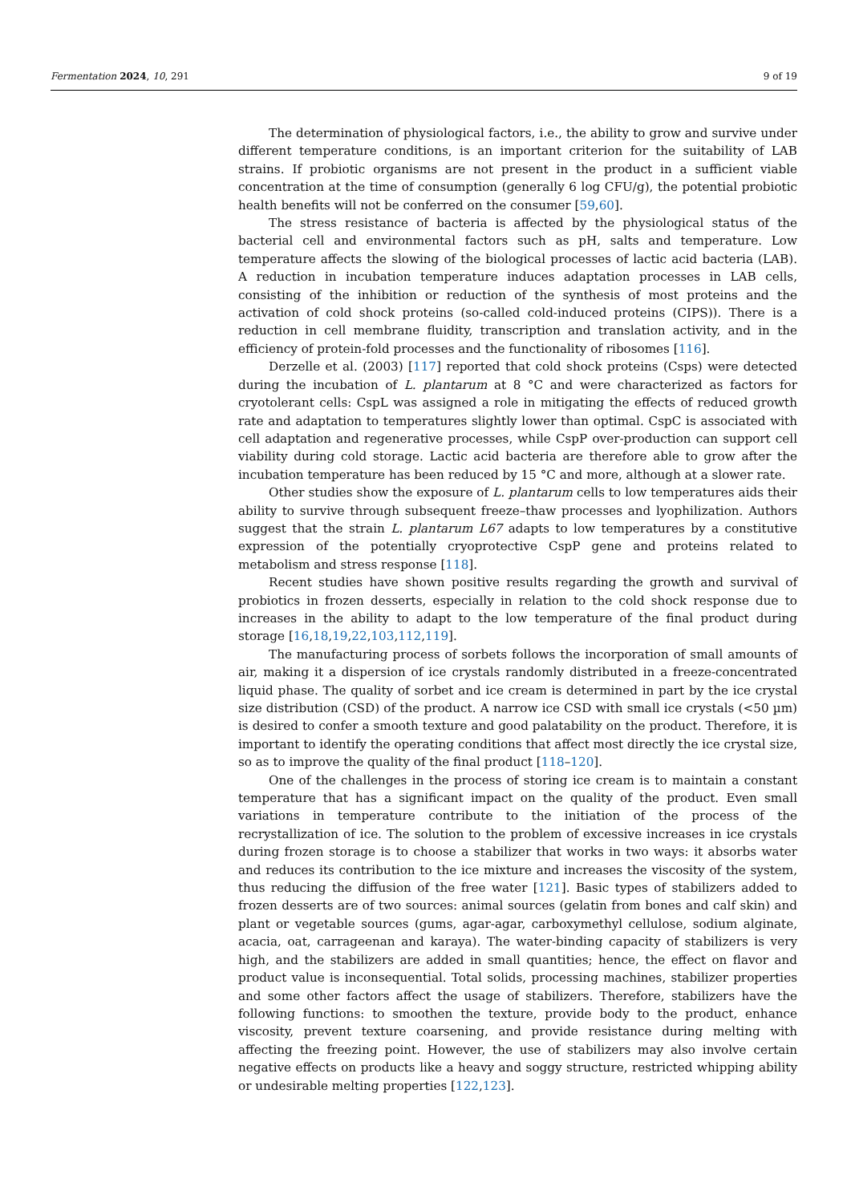Fermentation 2024, 10, 291 9 of 19
The determination of physiological factors, i.e., the ability to grow and survive under different temperature conditions, is an important criterion for the suitability of LAB strains. If probiotic organisms are not present in the product in a sufficient viable concentration at the time of consumption (generally 6 log CFU/g), the potential probiotic health benefits will not be conferred on the consumer [59,60].
The stress resistance of bacteria is affected by the physiological status of the bacterial cell and environmental factors such as pH, salts and temperature. Low temperature affects the slowing of the biological processes of lactic acid bacteria (LAB). A reduction in incubation temperature induces adaptation processes in LAB cells, consisting of the inhibition or reduction of the synthesis of most proteins and the activation of cold shock proteins (so-called cold-induced proteins (CIPS)). There is a reduction in cell membrane fluidity, transcription and translation activity, and in the efficiency of protein-fold processes and the functionality of ribosomes [116].
Derzelle et al. (2003) [117] reported that cold shock proteins (Csps) were detected during the incubation of L. plantarum at 8 °C and were characterized as factors for cryotolerant cells: CspL was assigned a role in mitigating the effects of reduced growth rate and adaptation to temperatures slightly lower than optimal. CspC is associated with cell adaptation and regenerative processes, while CspP over-production can support cell viability during cold storage. Lactic acid bacteria are therefore able to grow after the incubation temperature has been reduced by 15 °C and more, although at a slower rate.
Other studies show the exposure of L. plantarum cells to low temperatures aids their ability to survive through subsequent freeze–thaw processes and lyophilization. Authors suggest that the strain L. plantarum L67 adapts to low temperatures by a constitutive expression of the potentially cryoprotective CspP gene and proteins related to metabolism and stress response [118].
Recent studies have shown positive results regarding the growth and survival of probiotics in frozen desserts, especially in relation to the cold shock response due to increases in the ability to adapt to the low temperature of the final product during storage [16,18,19,22,103,112,119].
The manufacturing process of sorbets follows the incorporation of small amounts of air, making it a dispersion of ice crystals randomly distributed in a freeze-concentrated liquid phase. The quality of sorbet and ice cream is determined in part by the ice crystal size distribution (CSD) of the product. A narrow ice CSD with small ice crystals (<50 µm) is desired to confer a smooth texture and good palatability on the product. Therefore, it is important to identify the operating conditions that affect most directly the ice crystal size, so as to improve the quality of the final product [118–120].
One of the challenges in the process of storing ice cream is to maintain a constant temperature that has a significant impact on the quality of the product. Even small variations in temperature contribute to the initiation of the process of the recrystallization of ice. The solution to the problem of excessive increases in ice crystals during frozen storage is to choose a stabilizer that works in two ways: it absorbs water and reduces its contribution to the ice mixture and increases the viscosity of the system, thus reducing the diffusion of the free water [121]. Basic types of stabilizers added to frozen desserts are of two sources: animal sources (gelatin from bones and calf skin) and plant or vegetable sources (gums, agar-agar, carboxymethyl cellulose, sodium alginate, acacia, oat, carrageenan and karaya). The water-binding capacity of stabilizers is very high, and the stabilizers are added in small quantities; hence, the effect on flavor and product value is inconsequential. Total solids, processing machines, stabilizer properties and some other factors affect the usage of stabilizers. Therefore, stabilizers have the following functions: to smoothen the texture, provide body to the product, enhance viscosity, prevent texture coarsening, and provide resistance during melting with affecting the freezing point. However, the use of stabilizers may also involve certain negative effects on products like a heavy and soggy structure, restricted whipping ability or undesirable melting properties [122,123].